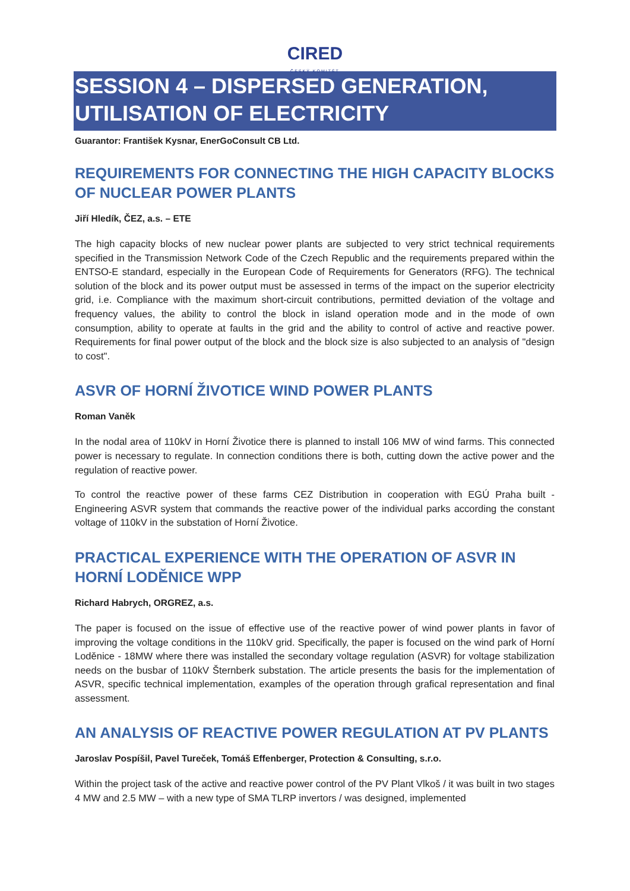CIRED ČESKÝ KOMITÉT
SESSION 4 – DISPERSED GENERATION, UTILISATION OF ELECTRICITY
Guarantor: František Kysnar, EnerGoConsult CB Ltd.
REQUIREMENTS FOR CONNECTING THE HIGH CAPACITY BLOCKS OF NUCLEAR POWER PLANTS
Jiří Hledík, ČEZ, a.s. – ETE
The high capacity blocks of new nuclear power plants are subjected to very strict technical requirements specified in the Transmission Network Code of the Czech Republic and the requirements prepared within the ENTSO-E standard, especially in the European Code of Requirements for Generators (RFG). The technical solution of the block and its power output must be assessed in terms of the impact on the superior electricity grid, i.e. Compliance with the maximum short-circuit contributions, permitted deviation of the voltage and frequency values, the ability to control the block in island operation mode and in the mode of own consumption, ability to operate at faults in the grid and the ability to control of active and reactive power. Requirements for final power output of the block and the block size is also subjected to an analysis of "design to cost".
ASVR OF HORNÍ ŽIVOTICE WIND POWER PLANTS
Roman Vaněk
In the nodal area of 110kV in Horní Životice there is planned to install 106 MW of wind farms. This connected power is necessary to regulate. In connection conditions there is both, cutting down the active power and the regulation of reactive power.
To control the reactive power of these farms CEZ Distribution in cooperation with EGÚ Praha built - Engineering ASVR system that commands the reactive power of the individual parks according the constant voltage of 110kV in the substation of Horní Životice.
PRACTICAL EXPERIENCE WITH THE OPERATION OF ASVR IN HORNÍ LODĚNICE WPP
Richard Habrych, ORGREZ, a.s.
The paper is focused on the issue of effective use of the reactive power of wind power plants in favor of improving the voltage conditions in the 110kV grid. Specifically, the paper is focused on the wind park of Horní Loděnice - 18MW where there was installed the secondary voltage regulation (ASVR) for voltage stabilization needs on the busbar of 110kV Šternberk substation. The article presents the basis for the implementation of ASVR, specific technical implementation, examples of the operation through grafical representation and final assessment.
AN ANALYSIS OF REACTIVE POWER REGULATION AT PV PLANTS
Jaroslav Pospíšil, Pavel Tureček, Tomáš Effenberger, Protection & Consulting, s.r.o.
Within the project task of the active and reactive power control of the PV Plant Vlkoš / it was built in two stages 4 MW and 2.5 MW – with a new type of SMA TLRP invertors / was designed, implemented